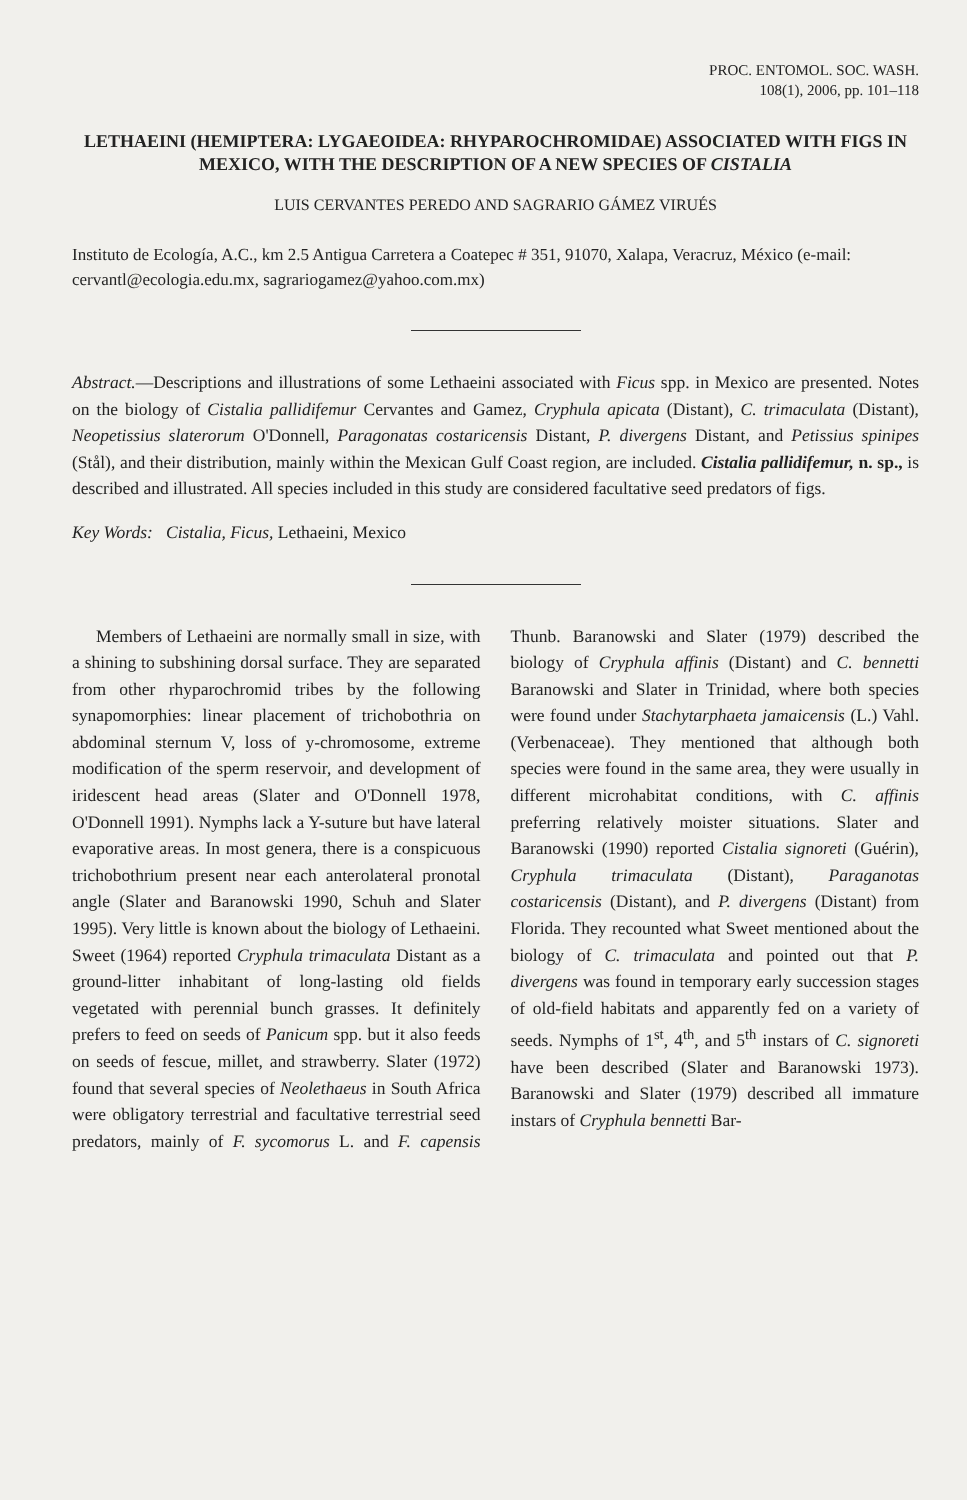PROC. ENTOMOL. SOC. WASH.
108(1), 2006, pp. 101–118
LETHAEINI (HEMIPTERA: LYGAEOIDEA: RHYPAROCHROMIDAE) ASSOCIATED WITH FIGS IN MEXICO, WITH THE DESCRIPTION OF A NEW SPECIES OF CISTALIA
LUIS CERVANTES PEREDO AND SAGRARIO GÁMEZ VIRUÉS
Instituto de Ecología, A.C., km 2.5 Antigua Carretera a Coatepec # 351, 91070, Xalapa, Veracruz, México (e-mail: cervantl@ecologia.edu.mx, sagrariogamez@yahoo.com.mx)
Abstract.—Descriptions and illustrations of some Lethaeini associated with Ficus spp. in Mexico are presented. Notes on the biology of Cistalia pallidifemur Cervantes and Gamez, Cryphula apicata (Distant), C. trimaculata (Distant), Neopetissius slaterorum O'Donnell, Paragonatas costaricensis Distant, P. divergens Distant, and Petissius spinipes (Stål), and their distribution, mainly within the Mexican Gulf Coast region, are included. Cistalia pallidifemur, n. sp., is described and illustrated. All species included in this study are considered facultative seed predators of figs.
Key Words: Cistalia, Ficus, Lethaeini, Mexico
Members of Lethaeini are normally small in size, with a shining to subshining dorsal surface. They are separated from other rhyparochromid tribes by the following synapomorphies: linear placement of trichobothria on abdominal sternum V, loss of y-chromosome, extreme modification of the sperm reservoir, and development of iridescent head areas (Slater and O'Donnell 1978, O'Donnell 1991). Nymphs lack a Y-suture but have lateral evaporative areas. In most genera, there is a conspicuous trichobothrium present near each anterolateral pronotal angle (Slater and Baranowski 1990, Schuh and Slater 1995). Very little is known about the biology of Lethaeini. Sweet (1964) reported Cryphula trimaculata Distant as a ground-litter inhabitant of long-lasting old fields vegetated with perennial bunch grasses. It definitely prefers to feed on seeds of Panicum spp. but it also feeds on seeds of fescue, millet, and strawberry. Slater (1972) found that several species of Neolethaeus in South Africa were obligatory terrestrial and facultative terrestrial seed predators, mainly of F. sycomorus L. and F. capensis Thunb. Baranowski and Slater (1979) described the biology of Cryphula affinis (Distant) and C. bennetti Baranowski and Slater in Trinidad, where both species were found under Stachytarphaeta jamaicensis (L.) Vahl. (Verbenaceae). They mentioned that although both species were found in the same area, they were usually in different microhabitat conditions, with C. affinis preferring relatively moister situations. Slater and Baranowski (1990) reported Cistalia signoreti (Guérin), Cryphula trimaculata (Distant), Paraganotas costaricensis (Distant), and P. divergens (Distant) from Florida. They recounted what Sweet mentioned about the biology of C. trimaculata and pointed out that P. divergens was found in temporary early succession stages of old-field habitats and apparently fed on a variety of seeds. Nymphs of 1<sup>st</sup>, 4<sup>th</sup>, and 5<sup>th</sup> instars of C. signoreti have been described (Slater and Baranowski 1973). Baranowski and Slater (1979) described all immature instars of Cryphula bennetti Bar-